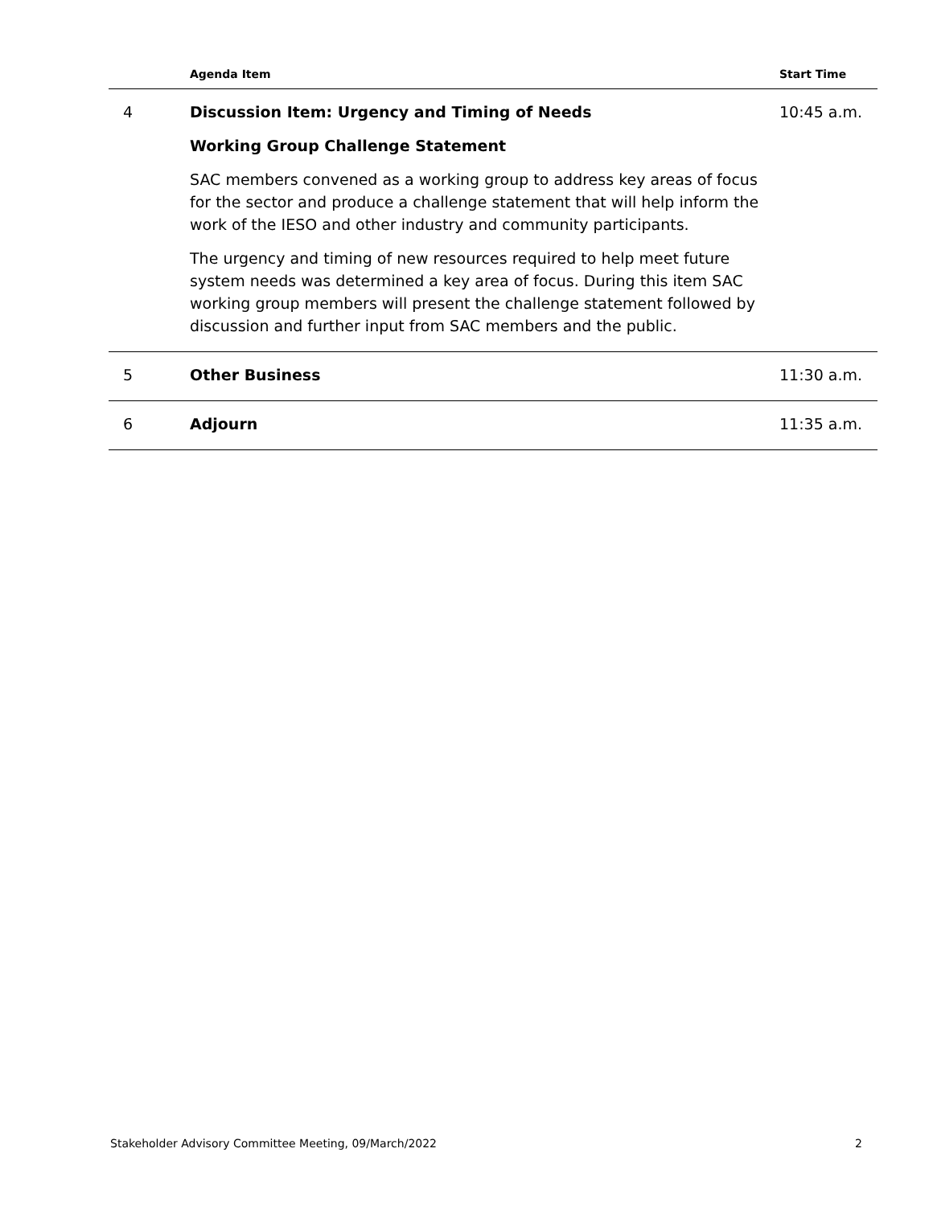| | Agenda Item | Start Time |
| --- | --- | --- |
| 4 | Discussion Item: Urgency and Timing of Needs Working Group Challenge Statement SAC members convened as a working group to address key areas of focus for the sector and produce a challenge statement that will help inform the work of the IESO and other industry and community participants. The urgency and timing of new resources required to help meet future system needs was determined a key area of focus. During this item SAC working group members will present the challenge statement followed by discussion and further input from SAC members and the public. | 10:45 a.m. |
| 5 | Other Business | 11:30 a.m. |
| 6 | Adjourn | 11:35 a.m. |
Stakeholder Advisory Committee Meeting, 09/March/2022 2